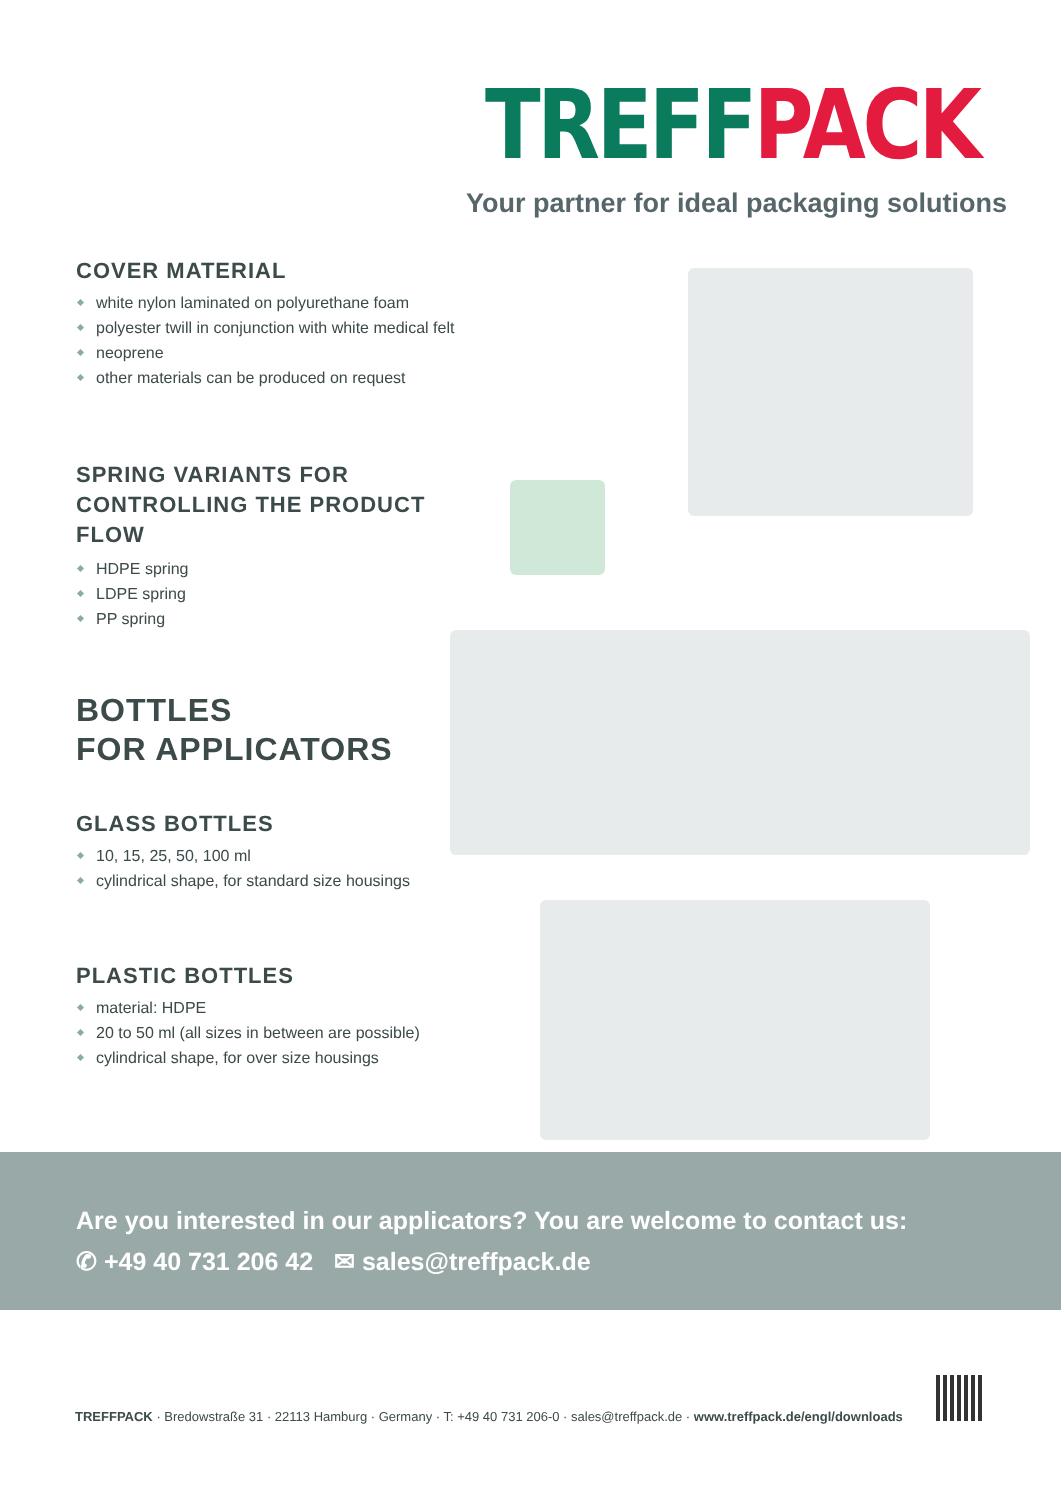TREFF PACK
Your partner for ideal packaging solutions
COVER MATERIAL
white nylon laminated on polyurethane foam
polyester twill in conjunction with white medical felt
neoprene
other materials can be produced on request
SPRING VARIANTS FOR
CONTROLLING THE PRODUCT FLOW
HDPE spring
LDPE spring
PP spring
BOTTLES
FOR APPLICATORS
GLASS BOTTLES
10, 15, 25, 50, 100 ml
cylindrical shape, for standard size housings
PLASTIC BOTTLES
material: HDPE
20 to 50 ml (all sizes in between are possible)
cylindrical shape, for over size housings
Are you interested in our applicators? You are welcome to contact us:
✆ +49 40 731 206 42 ✉ sales@treffpack.de
TREFFPACK · Bredowstraße 31 · 22113 Hamburg · Germany · T: +49 40 731 206-0 · sales@treffpack.de · www.treffpack.de/engl/downloads